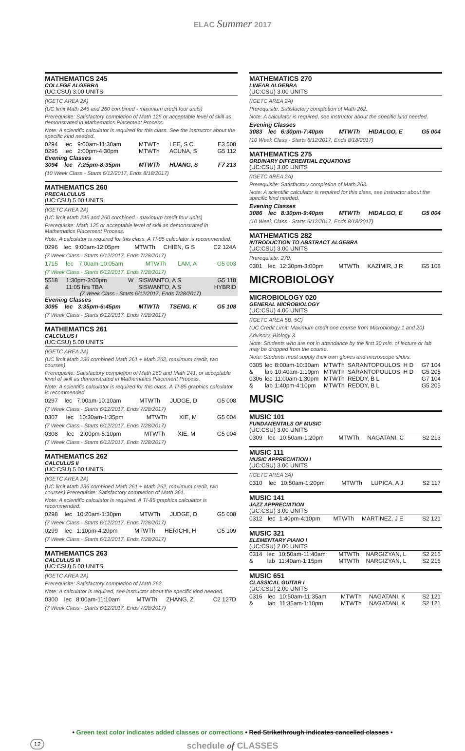ELAC Summer 2017
MATHEMATICS 245
COLLEGE ALGEBRA
(UC:CSU) 3.00 UNITS
(IGETC AREA 2A)
(UC limit Math 245 and 260 combined - maximum credit four units)
Prerequisite: Satisfactory completion of Math 125 or acceptable level of skill as demonstrated in Mathematics Placement Process.
Note: A scientific calculator is required for this class. See the instructor about the specific kind needed.
| 0294 | lec | 9:00am-11:30am | MTWTh | LEE, S C | E3 508 |
| 0295 | lec | 2:00pm-4:30pm | MTWTh | ACUNA, S | G5 112 |
| Evening Classes | | | | | |
| 3094 | lec | 7:25pm-8:35pm | MTWTh | HUANG, S | F7 213 |
(10 Week Class - Starts 6/12/2017, Ends 8/18/2017)
MATHEMATICS 260
PRECALCULUS
(UC:CSU) 5.00 UNITS
(IGETC AREA 2A)
(UC limit Math 245 and 260 combined - maximum credit four units)
Prerequisite: Math 125 or acceptable level of skill as demonstrated in Mathematics Placement Process.
Note: A calculator is required for this class. A TI-85 calculator is recommended.
| 0296 | lec | 9:00am-12:05pm | MTWTh | CHIEN, G S | C2 124A |
(7 Week Class - Starts 6/12/2017, Ends 7/28/2017)
| 1715 | lec | 7:00am-10:05am | MTWTh | LAM, A | G5 003 |
(7 Week Class - Starts 6/12/2017, Ends 7/28/2017)
| 5518 | 1:30pm-3:00pm | W | SISWANTO, A S | G5 118 |
| & | 11:05 hrs TBA | | SISWANTO, A S | HYBRID |
| (7 Week Class - Starts 6/12/2017, Ends 7/28/2017) | | | | |
| Evening Classes | | | | | |
| 3095 | lec | 3:35pm-6:45pm | MTWTh | TSENG, K | G5 108 |
(7 Week Class - Starts 6/12/2017, Ends 7/28/2017)
MATHEMATICS 261
CALCULUS I
(UC:CSU) 5.00 UNITS
(IGETC AREA 2A)
(UC limit Math 236 combined Math 261 + Math 262, maximum credit, two courses)
Prerequisite: Satisfactory completion of Math 260 and Math 241, or acceptable level of skill as demonstrated in Mathematics Placement Process.
Note: A scientific calculator is required for this class. A TI-85 graphics calculator is recommended.
| 0297 | lec | 7:00am-10:10am | MTWTh | JUDGE, D | G5 008 |
(7 Week Class - Starts 6/12/2017, Ends 7/28/2017)
| 0307 | lec | 10:30am-1:35pm | MTWTh | XIE, M | G5 004 |
(7 Week Class - Starts 6/12/2017, Ends 7/28/2017)
| 0308 | lec | 2:00pm-5:10pm | MTWTh | XIE, M | G5 004 |
(7 Week Class - Starts 6/12/2017, Ends 7/28/2017)
MATHEMATICS 262
CALCULUS II
(UC:CSU) 5.00 UNITS
(IGETC AREA 2A)
(UC limit Math 236 combined Math 261 + Math 262, maximum credit, two courses) Prerequisite: Satisfactory completion of Math 261.
Note: A scientific calculator is required. A TI-85 graphics calculator is recommended.
| 0298 | lec | 10:20am-1:30pm | MTWTh | JUDGE, D | G5 008 |
(7 Week Class - Starts 6/12/2017, Ends 7/28/2017)
| 0299 | lec | 1:10pm-4:20pm | MTWTh | HERICHI, H | G5 109 |
(7 Week Class - Starts 6/12/2017, Ends 7/28/2017)
MATHEMATICS 263
CALCULUS III
(UC:CSU) 5.00 UNITS
(IGETC AREA 2A)
Prerequisite: Satisfactory completion of Math 262.
Note: A calculator is required, see instructor about the specific kind needed.
| 0300 | lec | 8:00am-11:10am | MTWTh | ZHANG, Z | C2 127D |
(7 Week Class - Starts 6/12/2017, Ends 7/28/2017)
MATHEMATICS 270
LINEAR ALGEBRA
(UC:CSU) 3.00 UNITS
(IGETC AREA 2A)
Prerequisite: Satisfactory completion of Math 262.
Note: A calculator is required, see instructor about the specific kind needed.
| Evening Classes | | | | | |
| 3083 | lec | 6:30pm-7:40pm | MTWTh | HIDALGO, E | G5 004 |
(10 Week Class - Starts 6/12/2017, Ends 8/18/2017)
MATHEMATICS 275
ORDINARY DIFFERENTIAL EQUATIONS
(UC:CSU) 3.00 UNITS
(IGETC AREA 2A)
Prerequisite: Satisfactory completion of Math 263.
Note: A scientific calculator is required for this class, see instructor about the specific kind needed.
| Evening Classes | | | | | |
| 3086 | lec | 8:30pm-9:40pm | MTWTh | HIDALGO, E | G5 004 |
(10 Week Class - Starts 6/12/2017, Ends 8/18/2017)
MATHEMATICS 282
INTRODUCTION TO ABSTRACT ALGEBRA
(UC:CSU) 3.00 UNITS
Prerequisite: 270.
| 0301 | lec | 12:30pm-3:00pm | MTWTh | KAZIMIR, J R | G5 108 |
MICROBIOLOGY
MICROBIOLOGY 020
GENERAL MICROBIOLOGY
(UC:CSU) 4.00 UNITS
(IGETC AREA 5B, 5C)
(UC Credit Limit: Maximum credit one course from Microbiology 1 and 20)
Advisory: Biology 3.
Note: Students who are not in attendance by the first 30 min. of lecture or lab may be dropped from the course.
Note: Students must supply their own gloves and microscope slides.
| 0305 | lec | 8:00am-10:30am | MTWTh | SARANTOPOULOS, H D | G7 104 |
| & | lab | 10:40am-1:10pm | MTWTh | SARANTOPOULOS, H D | G5 205 |
| 0306 | lec | 11:00am-1:30pm | MTWTh | REDDY, B L | G7 104 |
| & | lab | 1:40pm-4:10pm | MTWTh | REDDY, B L | G5 205 |
MUSIC
MUSIC 101
FUNDAMENTALS OF MUSIC
(UC:CSU) 3.00 UNITS
| 0309 | lec | 10:50am-1:20pm | MTWTh | NAGATANI, C | S2 213 |
MUSIC 111
MUSIC APPRECIATION I
(UC:CSU) 3.00 UNITS
(IGETC AREA 3A)
| 0310 | lec | 10:50am-1:20pm | MTWTh | LUPICA, A J | S2 117 |
MUSIC 141
JAZZ APPRECIATION
(UC:CSU) 3.00 UNITS
| 0312 | lec | 1:40pm-4:10pm | MTWTh | MARTINEZ, J E | S2 121 |
MUSIC 321
ELEMENTARY PIANO I
(UC:CSU) 2.00 UNITS
| 0314 | lec | 10:50am-11:40am | MTWTh | NARGIZYAN, L | S2 216 |
| & | lab | 11:40am-1:15pm | MTWTh | NARGIZYAN, L | S2 216 |
MUSIC 651
CLASSICAL GUITAR I
(UC:CSU) 2.00 UNITS
| 0316 | lec | 10:50am-11:35am | MTWTh | NAGATANI, K | S2 121 |
| & | lab | 11:35am-1:10pm | MTWTh | NAGATANI, K | S2 121 |
• Green text color indicates added classes or corrections • Red Strikethrough indicates cancelled classes •
12 schedule of CLASSES